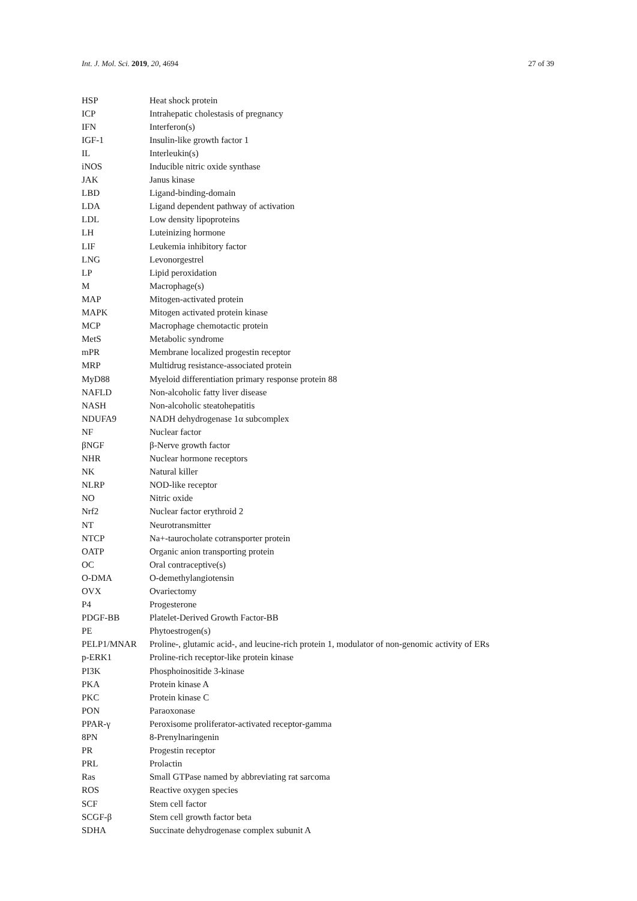Int. J. Mol. Sci. 2019, 20, 4694 27 of 39
| HSP | Heat shock protein |
| ICP | Intrahepatic cholestasis of pregnancy |
| IFN | Interferon(s) |
| IGF-1 | Insulin-like growth factor 1 |
| IL | Interleukin(s) |
| iNOS | Inducible nitric oxide synthase |
| JAK | Janus kinase |
| LBD | Ligand-binding-domain |
| LDA | Ligand dependent pathway of activation |
| LDL | Low density lipoproteins |
| LH | Luteinizing hormone |
| LIF | Leukemia inhibitory factor |
| LNG | Levonorgestrel |
| LP | Lipid peroxidation |
| M | Macrophage(s) |
| MAP | Mitogen-activated protein |
| MAPK | Mitogen activated protein kinase |
| MCP | Macrophage chemotactic protein |
| MetS | Metabolic syndrome |
| mPR | Membrane localized progestin receptor |
| MRP | Multidrug resistance-associated protein |
| MyD88 | Myeloid differentiation primary response protein 88 |
| NAFLD | Non-alcoholic fatty liver disease |
| NASH | Non-alcoholic steatohepatitis |
| NDUFA9 | NADH dehydrogenase 1α subcomplex |
| NF | Nuclear factor |
| βNGF | β-Nerve growth factor |
| NHR | Nuclear hormone receptors |
| NK | Natural killer |
| NLRP | NOD-like receptor |
| NO | Nitric oxide |
| Nrf2 | Nuclear factor erythroid 2 |
| NT | Neurotransmitter |
| NTCP | Na+-taurocholate cotransporter protein |
| OATP | Organic anion transporting protein |
| OC | Oral contraceptive(s) |
| O-DMA | O-demethylangiotensin |
| OVX | Ovariectomy |
| P4 | Progesterone |
| PDGF-BB | Platelet-Derived Growth Factor-BB |
| PE | Phytoestrogen(s) |
| PELP1/MNAR | Proline-, glutamic acid-, and leucine-rich protein 1, modulator of non-genomic activity of ERs |
| p-ERK1 | Proline-rich receptor-like protein kinase |
| PI3K | Phosphoinositide 3-kinase |
| PKA | Protein kinase A |
| PKC | Protein kinase C |
| PON | Paraoxonase |
| PPAR-γ | Peroxisome proliferator-activated receptor-gamma |
| 8PN | 8-Prenylnaringenin |
| PR | Progestin receptor |
| PRL | Prolactin |
| Ras | Small GTPase named by abbreviating rat sarcoma |
| ROS | Reactive oxygen species |
| SCF | Stem cell factor |
| SCGF-β | Stem cell growth factor beta |
| SDHA | Succinate dehydrogenase complex subunit A |